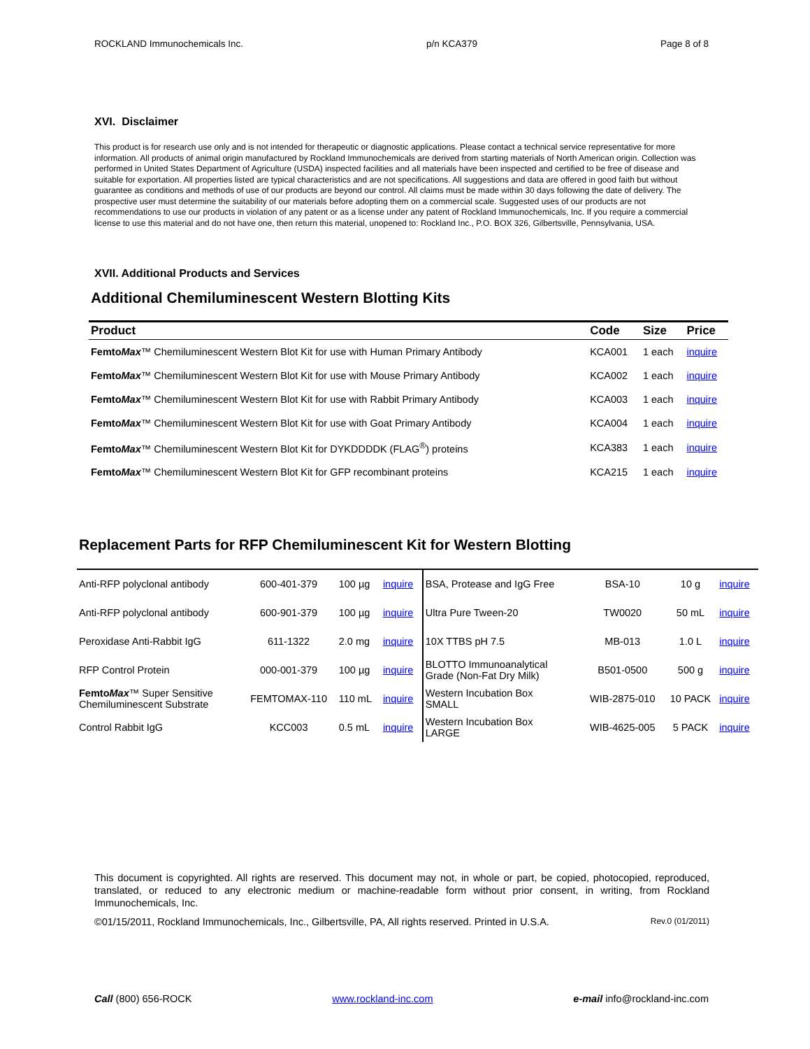ROCKLAND Immunochemicals Inc. p/n KCA379 Page 8 of 8
XVI. Disclaimer
This product is for research use only and is not intended for therapeutic or diagnostic applications. Please contact a technical service representative for more information. All products of animal origin manufactured by Rockland Immunochemicals are derived from starting materials of North American origin. Collection was performed in United States Department of Agriculture (USDA) inspected facilities and all materials have been inspected and certified to be free of disease and suitable for exportation. All properties listed are typical characteristics and are not specifications. All suggestions and data are offered in good faith but without guarantee as conditions and methods of use of our products are beyond our control. All claims must be made within 30 days following the date of delivery. The prospective user must determine the suitability of our materials before adopting them on a commercial scale. Suggested uses of our products are not recommendations to use our products in violation of any patent or as a license under any patent of Rockland Immunochemicals, Inc. If you require a commercial license to use this material and do not have one, then return this material, unopened to: Rockland Inc., P.O. BOX 326, Gilbertsville, Pennsylvania, USA.
XVII. Additional Products and Services
Additional Chemiluminescent Western Blotting Kits
| Product | Code | Size | Price |
| --- | --- | --- | --- |
| Femto Max ™ Chemiluminescent Western Blot Kit for use with Human Primary Antibody | KCA001 | 1 each | inquire |
| Femto Max ™ Chemiluminescent Western Blot Kit for use with Mouse Primary Antibody | KCA002 | 1 each | inquire |
| Femto Max ™ Chemiluminescent Western Blot Kit for use with Rabbit Primary Antibody | KCA003 | 1 each | inquire |
| Femto Max ™ Chemiluminescent Western Blot Kit for use with Goat Primary Antibody | KCA004 | 1 each | inquire |
| Femto Max ™ Chemiluminescent Western Blot Kit for DYKDDDDK (FLAG<sup>®</sup>) proteins | KCA383 | 1 each | inquire |
| Femto Max ™ Chemiluminescent Western Blot Kit for GFP recombinant proteins | KCA215 | 1 each | inquire |
Replacement Parts for RFP Chemiluminescent Kit for Western Blotting
| Anti-RFP polyclonal antibody | 600-401-379 | 100 µg | inquire | BSA, Protease and IgG Free | BSA-10 | 10 g | inquire |
| Anti-RFP polyclonal antibody | 600-901-379 | 100 µg | inquire | Ultra Pure Tween-20 | TW0020 | 50 mL | inquire |
| Peroxidase Anti-Rabbit IgG | 611-1322 | 2.0 mg | inquire | 10X TTBS pH 7.5 | MB-013 | 1.0 L | inquire |
| RFP Control Protein | 000-001-379 | 100 µg | inquire | BLOTTO Immunoanalytical Grade (Non-Fat Dry Milk) | B501-0500 | 500 g | inquire |
| Femto Max ™ Super Sensitive Chemiluminescent Substrate | FEMTOMAX-110 | 110 mL | inquire | Western Incubation Box SMALL | WIB-2875-010 | 10 PACK | inquire |
| Control Rabbit IgG | KCC003 | 0.5 mL | inquire | Western Incubation Box LARGE | WIB-4625-005 | 5 PACK | inquire |
This document is copyrighted. All rights are reserved. This document may not, in whole or part, be copied, photocopied, reproduced, translated, or reduced to any electronic medium or machine-readable form without prior consent, in writing, from Rockland Immunochemicals, Inc.
©01/15/2011, Rockland Immunochemicals, Inc., Gilbertsville, PA, All rights reserved. Printed in U.S.A. Rev.0 (01/2011)
Call (800) 656-ROCK www.rockland-inc.com e-mail info@rockland-inc.com